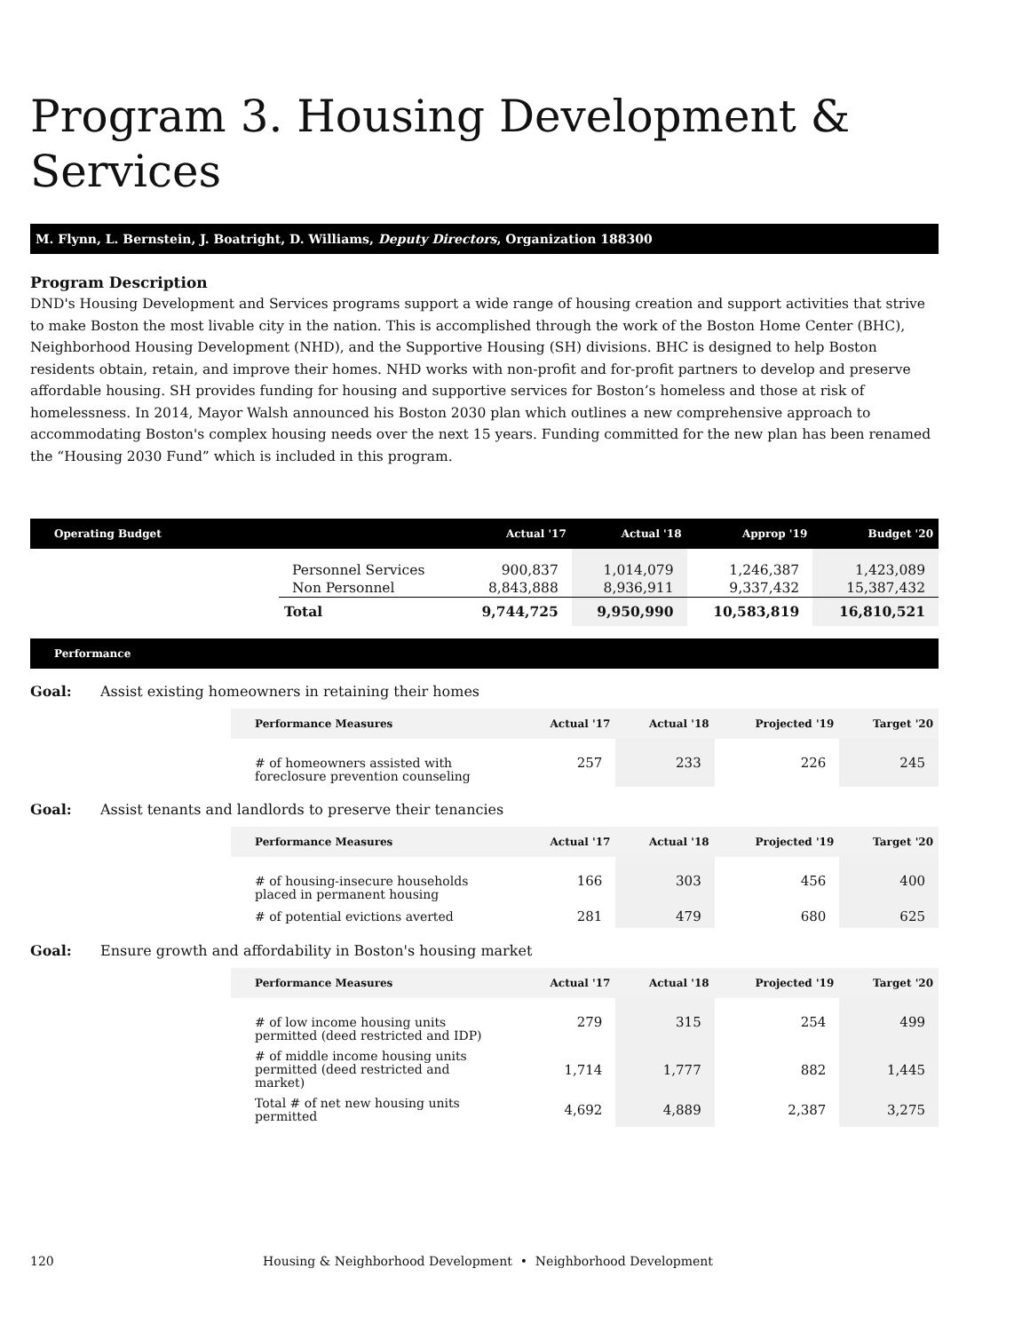Program 3. Housing Development & Services
M. Flynn, L. Bernstein, J. Boatright, D. Williams, Deputy Directors, Organization 188300
Program Description
DND's Housing Development and Services programs support a wide range of housing creation and support activities that strive to make Boston the most livable city in the nation. This is accomplished through the work of the Boston Home Center (BHC), Neighborhood Housing Development (NHD), and the Supportive Housing (SH) divisions. BHC is designed to help Boston residents obtain, retain, and improve their homes. NHD works with non-profit and for-profit partners to develop and preserve affordable housing. SH provides funding for housing and supportive services for Boston’s homeless and those at risk of homelessness. In 2014, Mayor Walsh announced his Boston 2030 plan which outlines a new comprehensive approach to accommodating Boston's complex housing needs over the next 15 years. Funding committed for the new plan has been renamed the “Housing 2030 Fund” which is included in this program.
| Operating Budget | | Actual '17 | Actual '18 | Approp '19 | Budget '20 |
| --- | --- | --- | --- | --- | --- |
| | Personnel Services | 900,837 | 1,014,079 | 1,246,387 | 1,423,089 |
| | Non Personnel | 8,843,888 | 8,936,911 | 9,337,432 | 15,387,432 |
| | Total | 9,744,725 | 9,950,990 | 10,583,819 | 16,810,521 |
Performance
Goal: Assist existing homeowners in retaining their homes
| Performance Measures | Actual '17 | Actual '18 | Projected '19 | Target '20 |
| --- | --- | --- | --- | --- |
| # of homeowners assisted with foreclosure prevention counseling | 257 | 233 | 226 | 245 |
Goal: Assist tenants and landlords to preserve their tenancies
| Performance Measures | Actual '17 | Actual '18 | Projected '19 | Target '20 |
| --- | --- | --- | --- | --- |
| # of housing-insecure households placed in permanent housing | 166 | 303 | 456 | 400 |
| # of potential evictions averted | 281 | 479 | 680 | 625 |
Goal: Ensure growth and affordability in Boston's housing market
| Performance Measures | Actual '17 | Actual '18 | Projected '19 | Target '20 |
| --- | --- | --- | --- | --- |
| # of low income housing units permitted (deed restricted and IDP) | 279 | 315 | 254 | 499 |
| # of middle income housing units permitted (deed restricted and market) | 1,714 | 1,777 | 882 | 1,445 |
| Total # of net new housing units permitted | 4,692 | 4,889 | 2,387 | 3,275 |
120 Housing & Neighborhood Development • Neighborhood Development